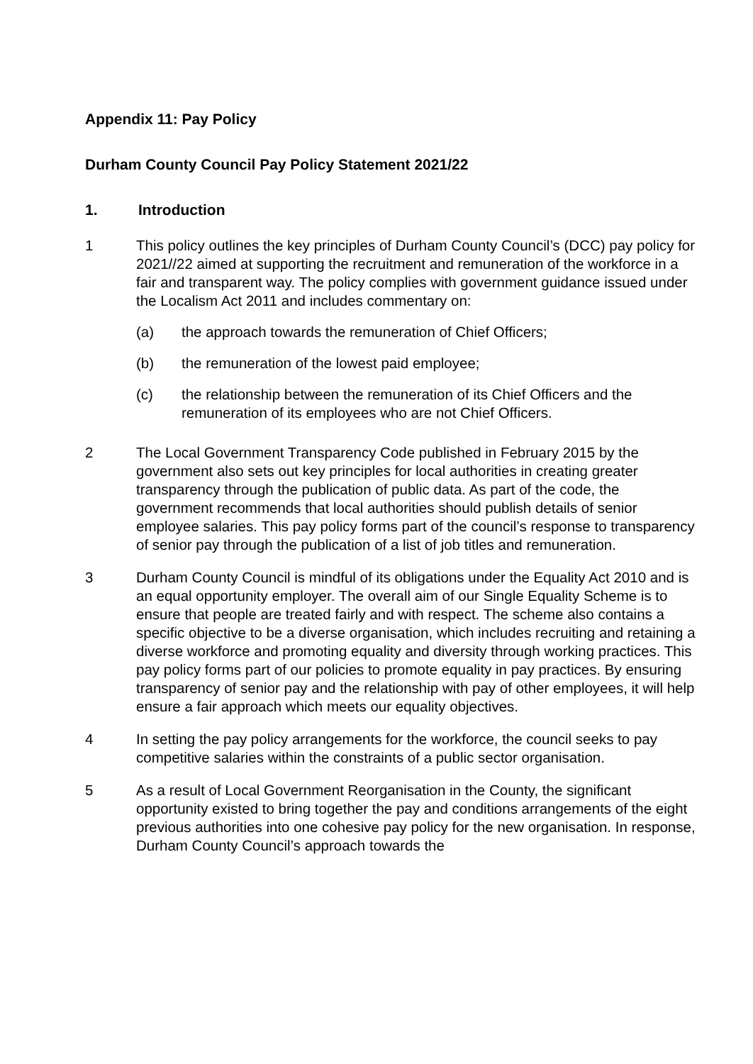Appendix 11: Pay Policy
Durham County Council Pay Policy Statement 2021/22
1. Introduction
1 This policy outlines the key principles of Durham County Council’s (DCC) pay policy for 2021//22 aimed at supporting the recruitment and remuneration of the workforce in a fair and transparent way. The policy complies with government guidance issued under the Localism Act 2011 and includes commentary on:
(a) the approach towards the remuneration of Chief Officers;
(b) the remuneration of the lowest paid employee;
(c) the relationship between the remuneration of its Chief Officers and the remuneration of its employees who are not Chief Officers.
2 The Local Government Transparency Code published in February 2015 by the government also sets out key principles for local authorities in creating greater transparency through the publication of public data. As part of the code, the government recommends that local authorities should publish details of senior employee salaries. This pay policy forms part of the council’s response to transparency of senior pay through the publication of a list of job titles and remuneration.
3 Durham County Council is mindful of its obligations under the Equality Act 2010 and is an equal opportunity employer. The overall aim of our Single Equality Scheme is to ensure that people are treated fairly and with respect. The scheme also contains a specific objective to be a diverse organisation, which includes recruiting and retaining a diverse workforce and promoting equality and diversity through working practices. This pay policy forms part of our policies to promote equality in pay practices. By ensuring transparency of senior pay and the relationship with pay of other employees, it will help ensure a fair approach which meets our equality objectives.
4 In setting the pay policy arrangements for the workforce, the council seeks to pay competitive salaries within the constraints of a public sector organisation.
5 As a result of Local Government Reorganisation in the County, the significant opportunity existed to bring together the pay and conditions arrangements of the eight previous authorities into one cohesive pay policy for the new organisation. In response, Durham County Council’s approach towards the